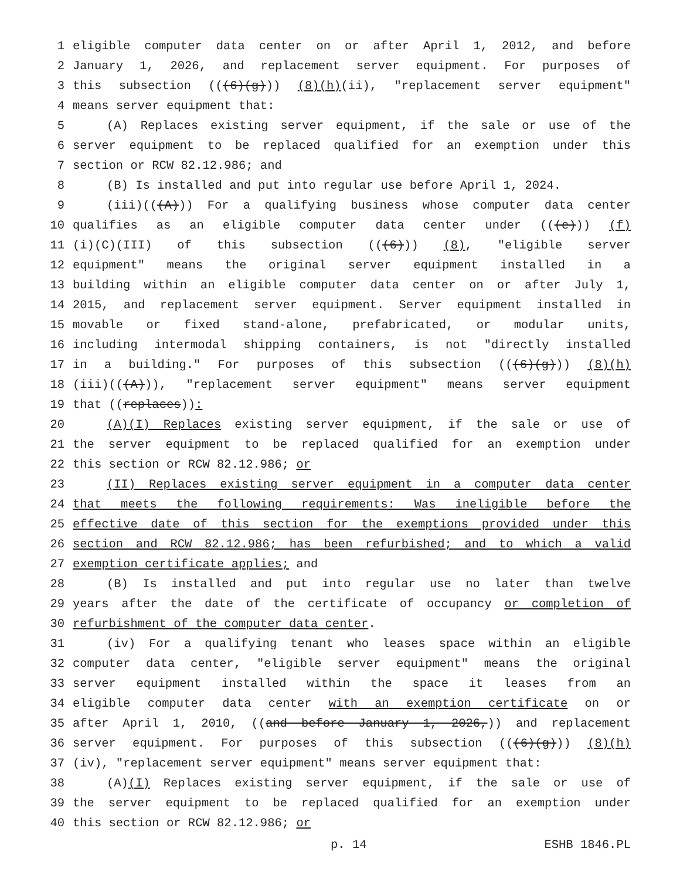1 eligible computer data center on or after April 1, 2012, and before
2 January 1, 2026, and replacement server equipment. For purposes of
3 this subsection (((6)(g))) (8)(h)(ii), "replacement server equipment"
4 means server equipment that:
5 (A) Replaces existing server equipment, if the sale or use of the
6 server equipment to be replaced qualified for an exemption under this
7 section or RCW 82.12.986; and
8 (B) Is installed and put into regular use before April 1, 2024.
9 (iii)(((A))) For a qualifying business whose computer data center
10 qualifies as an eligible computer data center under (((e))) (f)
11 (i)(C)(III) of this subsection (((6))) (8), "eligible server
12 equipment" means the original server equipment installed in a
13 building within an eligible computer data center on or after July 1,
14 2015, and replacement server equipment. Server equipment installed in
15 movable or fixed stand-alone, prefabricated, or modular units,
16 including intermodal shipping containers, is not "directly installed
17 in a building." For purposes of this subsection (((6)(g))) (8)(h)
18 (iii)(((A))), "replacement server equipment" means server equipment
19 that ((replaces)):
20 (A)(I) Replaces existing server equipment, if the sale or use of
21 the server equipment to be replaced qualified for an exemption under
22 this section or RCW 82.12.986; or
23 (II) Replaces existing server equipment in a computer data center
24 that meets the following requirements: Was ineligible before the
25 effective date of this section for the exemptions provided under this
26 section and RCW 82.12.986; has been refurbished; and to which a valid
27 exemption certificate applies; and
28 (B) Is installed and put into regular use no later than twelve
29 years after the date of the certificate of occupancy or completion of
30 refurbishment of the computer data center.
31 (iv) For a qualifying tenant who leases space within an eligible
32 computer data center, "eligible server equipment" means the original
33 server equipment installed within the space it leases from an
34 eligible computer data center with an exemption certificate on or
35 after April 1, 2010, ((and before January 1, 2026,)) and replacement
36 server equipment. For purposes of this subsection (((6)(g))) (8)(h)
37 (iv), "replacement server equipment" means server equipment that:
38 (A)(I) Replaces existing server equipment, if the sale or use of
39 the server equipment to be replaced qualified for an exemption under
40 this section or RCW 82.12.986; or
p. 14 ESHB 1846.PL